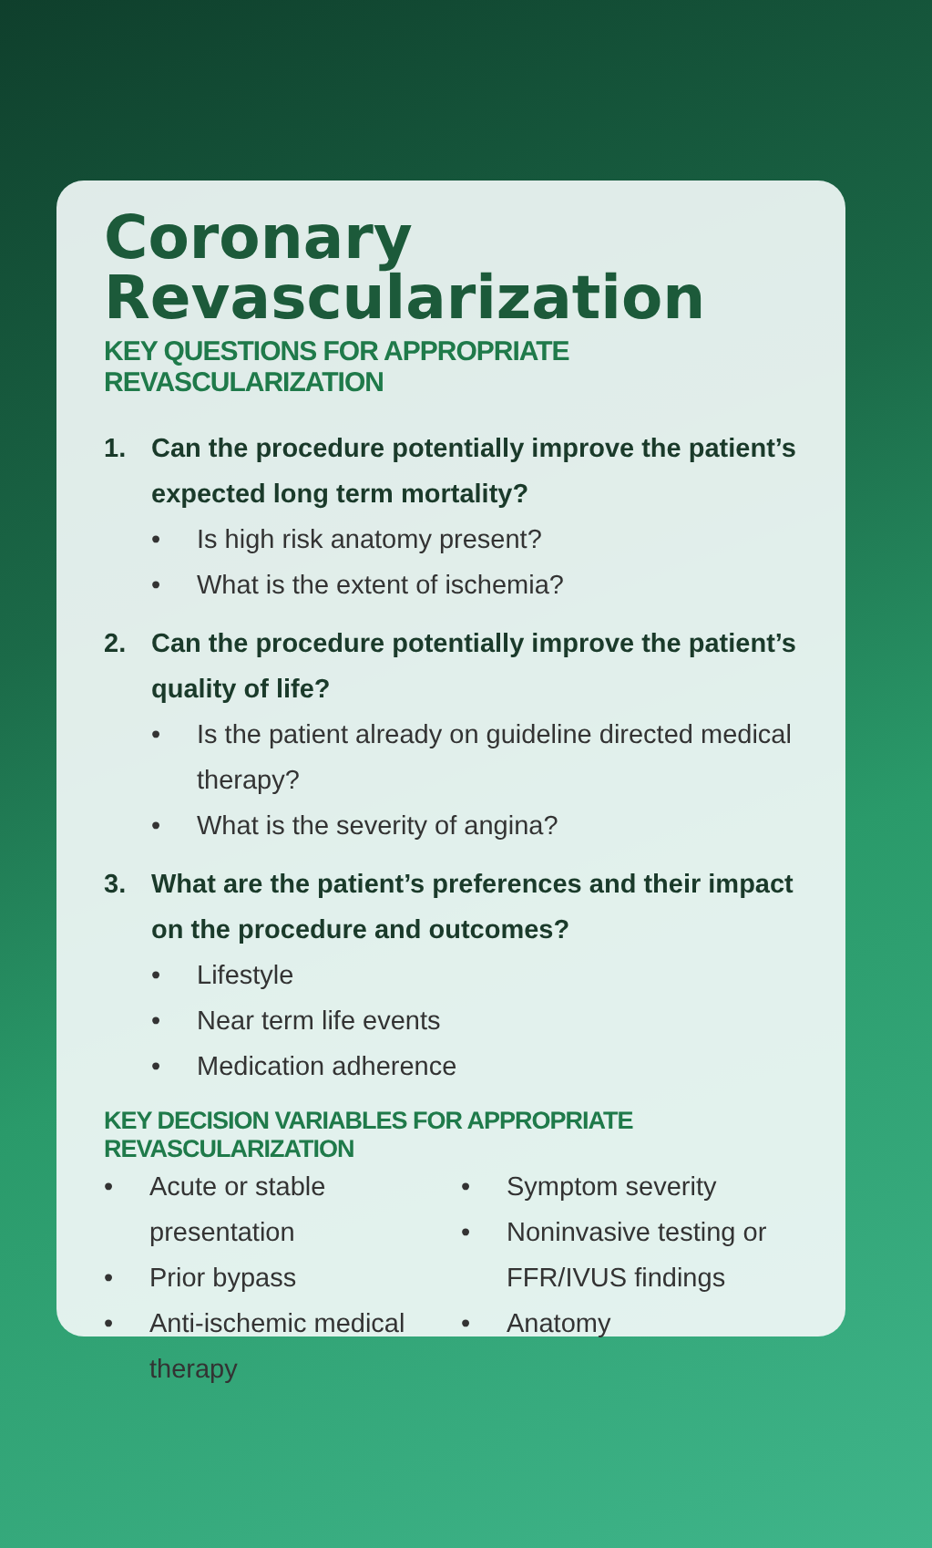Coronary
Revascularization
KEY QUESTIONS FOR APPROPRIATE REVASCULARIZATION
1. Can the procedure potentially improve the patient’s expected long term mortality?
• Is high risk anatomy present?
• What is the extent of ischemia?
2. Can the procedure potentially improve the patient’s quality of life?
• Is the patient already on guideline directed medical therapy?
• What is the severity of angina?
3. What are the patient’s preferences and their impact on the procedure and outcomes?
• Lifestyle
• Near term life events
• Medication adherence
KEY DECISION VARIABLES FOR APPROPRIATE REVASCULARIZATION
• Acute or stable presentation
• Prior bypass
• Anti-ischemic medical therapy
• Symptom severity
• Noninvasive testing or FFR/IVUS findings
• Anatomy